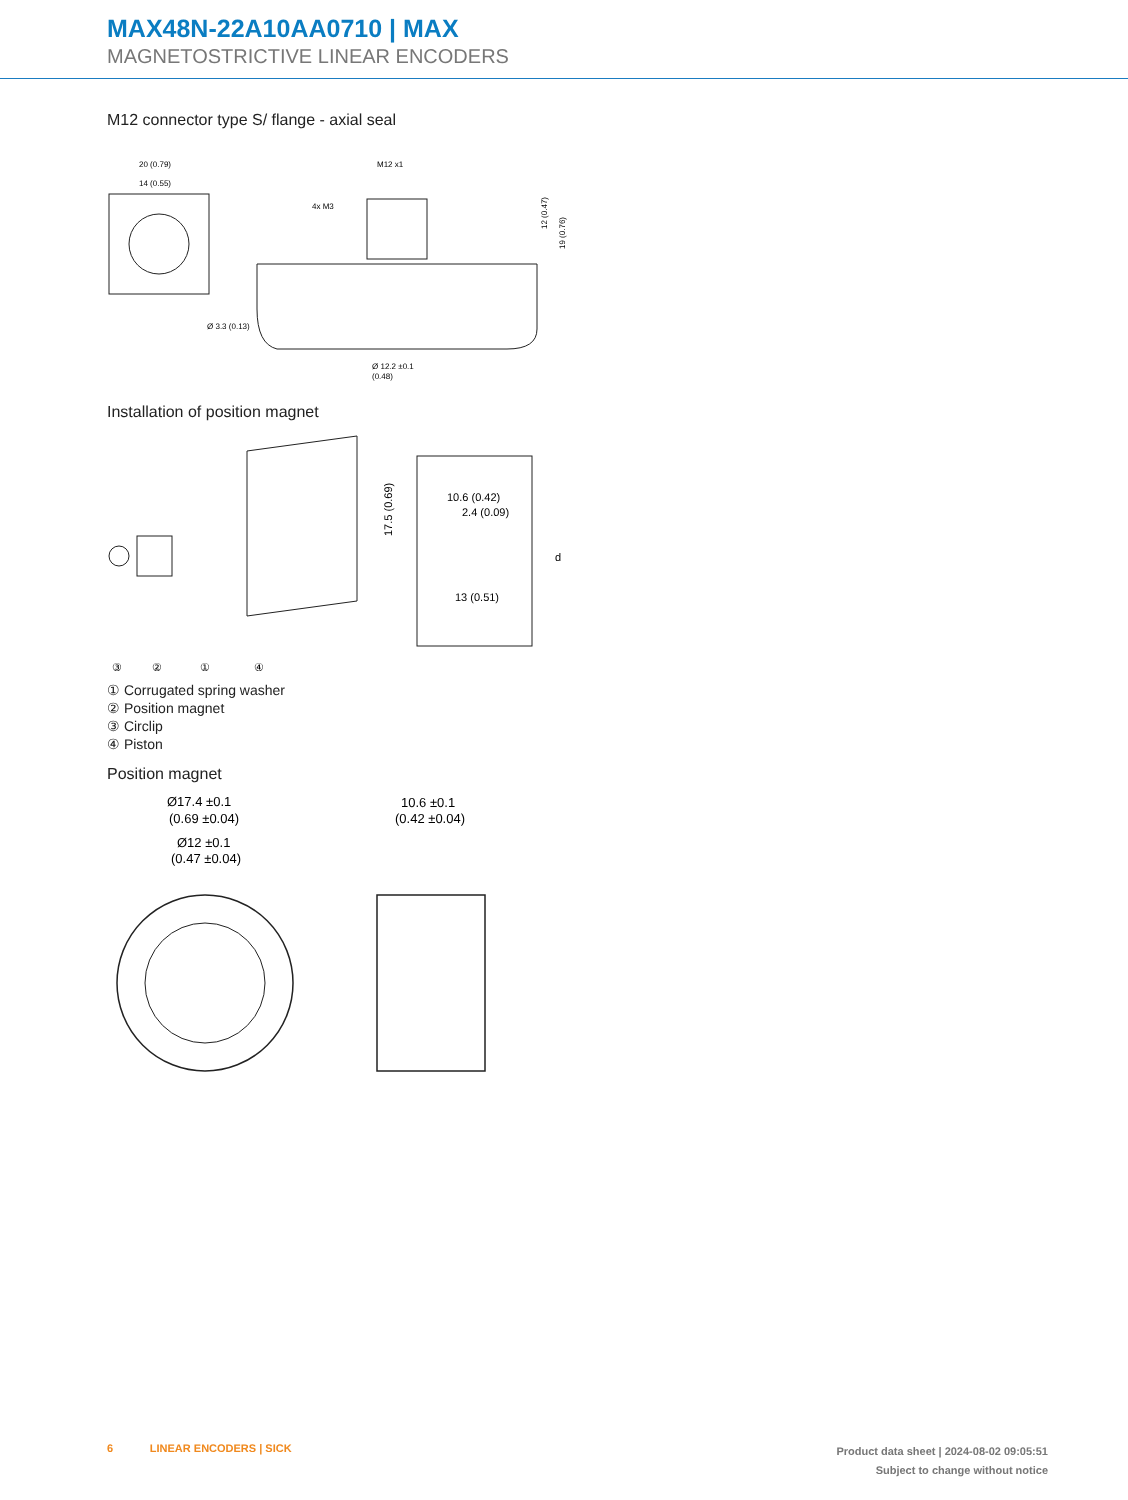MAX48N-22A10AA0710 | MAX
MAGNETOSTRICTIVE LINEAR ENCODERS
M12 connector type S/ flange - axial seal
20 (0.79)
14 (0.55)
Ø 3.3 (0.13)
M12 x1
4x M3
Ø 12.2 ±0.1
(0.48)
12 (0.47)
19 (0.76)
Installation of position magnet
10.6 (0.42)
2.4 (0.09)
13 (0.51)
17.5 (0.69)
d
③
②
①
④
① Corrugated spring washer
② Position magnet
③ Circlip
④ Piston
Position magnet
Ø17.4 ±0.1
(0.69 ±0.04)
Ø12 ±0.1
(0.47 ±0.04)
10.6 ±0.1
(0.42 ±0.04)
6 LINEAR ENCODERS | SICK
Product data sheet | 2024-08-02 09:05:51
Subject to change without notice